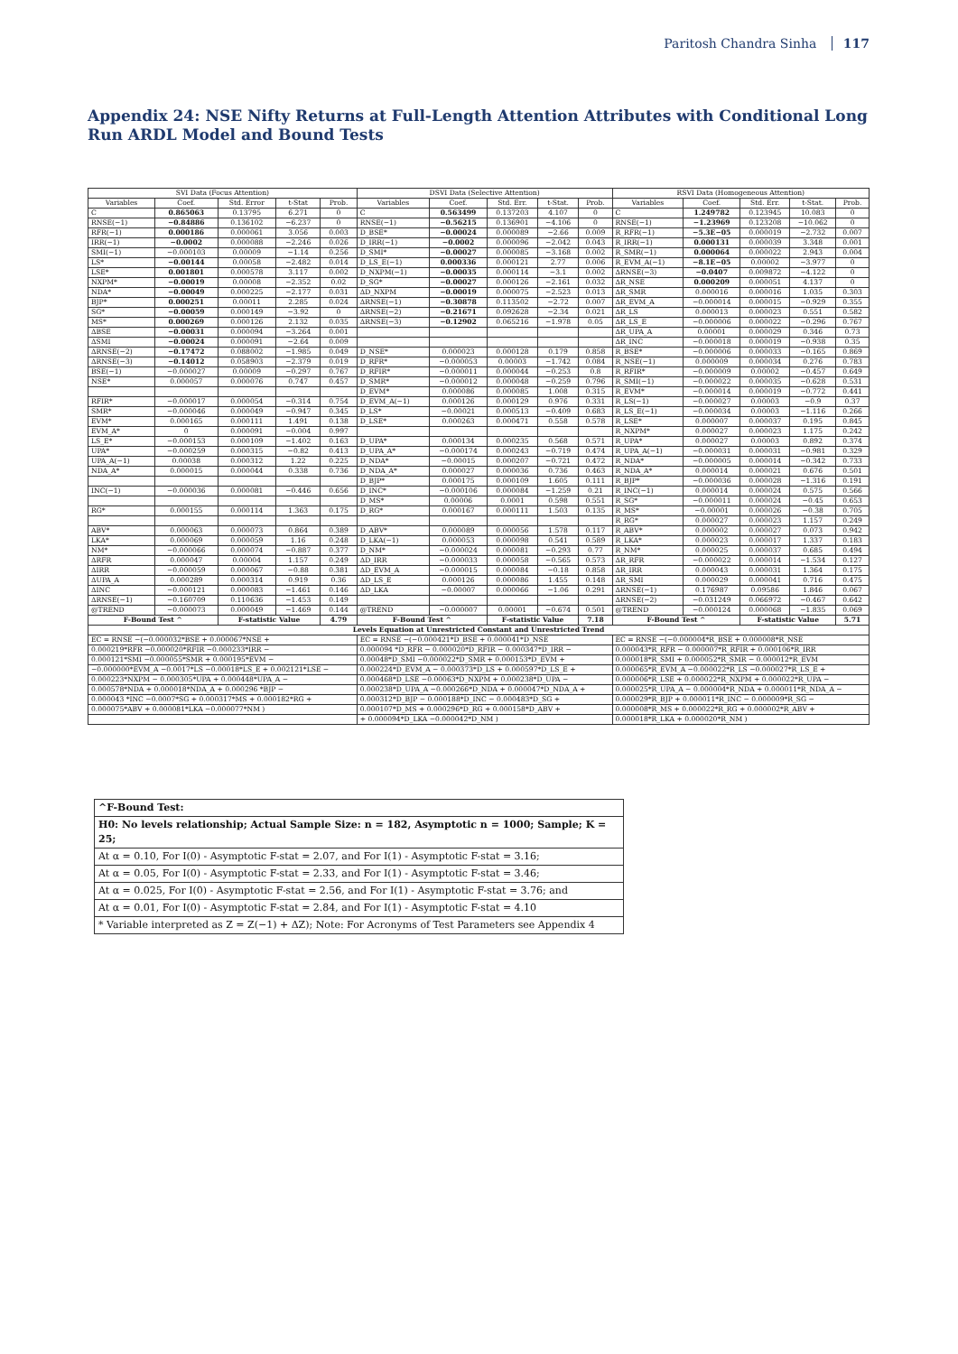Paritosh Chandra Sinha 117
Appendix 24: NSE Nifty Returns at Full-Length Attention Attributes with Conditional Long Run ARDL Model and Bound Tests
| SVI Data (Focus Attention) | | | | | DSVI Data (Selective Attention) | | | | | RSVI Data (Homogeneous Attention) | | | | |
| --- | --- | --- | --- | --- | --- | --- | --- | --- | --- | --- | --- | --- | --- | --- |
| Variables | Coef. | Std. Error | t-Stat | Prob. | Variables | Coef. | Std. Err. | t-Stat. | Prob. | Variables | Coef. | Std. Err. | t-Stat. | Prob. |
| C | 0.865063 | 0.13795 | 6.271 | 0 | C | 0.563499 | 0.137203 | 4.107 | 0 | C | 1.249782 | 0.123945 | 10.083 | 0 |
| RNSE(−1) | −0.84886 | 0.136102 | −6.237 | 0 | RNSE(−1) | −0.56215 | 0.136901 | −4.106 | 0 | RNSE(−1) | −1.23969 | 0.123208 | −10.062 | 0 |
| RFR(−1) | 0.000186 | 0.000061 | 3.056 | 0.003 | D_BSE* | −0.00024 | 0.000089 | −2.66 | 0.009 | R_RFR(−1) | −5.3E−05 | 0.000019 | −2.732 | 0.007 |
| IRR(−1) | −0.0002 | 0.000088 | −2.246 | 0.026 | D_IRR(−1) | −0.0002 | 0.000096 | −2.042 | 0.043 | R_IRR(−1) | 0.000131 | 0.000039 | 3.348 | 0.001 |
| SMI(−1) | −0.000103 | 0.00009 | −1.14 | 0.256 | D_SMI* | −0.00027 | 0.000085 | −3.168 | 0.002 | R_SMR(−1) | 0.000064 | 0.000022 | 2.943 | 0.004 |
| LS* | −0.00144 | 0.00058 | −2.482 | 0.014 | D_LS_E(−1) | 0.000336 | 0.000121 | 2.77 | 0.006 | R_EVM_A(−1) | −8.1E−05 | 0.00002 | −3.977 | 0 |
| LSE* | 0.001801 | 0.000578 | 3.117 | 0.002 | D_NXPM(−1) | −0.00035 | 0.000114 | −3.1 | 0.002 | ΔRNSE(−3) | −0.0407 | 0.009872 | −4.122 | 0 |
| NXPM* | −0.00019 | 0.00008 | −2.352 | 0.02 | D_SG* | −0.00027 | 0.000126 | −2.161 | 0.032 | ΔR_NSE | 0.000209 | 0.000051 | 4.137 | 0 |
| NDA* | −0.00049 | 0.000225 | −2.177 | 0.031 | ΔD_NXPM | −0.00019 | 0.000075 | −2.523 | 0.013 | ΔR_SMR | 0.000016 | 0.000016 | 1.035 | 0.303 |
| BJP* | 0.000251 | 0.00011 | 2.285 | 0.024 | ΔRNSE(−1) | −0.30878 | 0.113502 | −2.72 | 0.007 | ΔR_EVM_A | −0.000014 | 0.000015 | −0.929 | 0.355 |
| SG* | −0.00059 | 0.000149 | −3.92 | 0 | ΔRNSE(−2) | −0.21671 | 0.092628 | −2.34 | 0.021 | ΔR_LS | 0.000013 | 0.000023 | 0.551 | 0.582 |
| MS* | 0.000269 | 0.000126 | 2.132 | 0.035 | ΔRNSE(−3) | −0.12902 | 0.065216 | −1.978 | 0.05 | ΔR_LS_E | −0.000006 | 0.000022 | −0.296 | 0.767 |
| ΔBSE | −0.00031 | 0.000094 | −3.264 | 0.001 | | | | | | ΔR_UPA_A | 0.00001 | 0.000029 | 0.346 | 0.73 |
| ΔSMI | −0.00024 | 0.000091 | −2.64 | 0.009 | | | | | | ΔR_INC | −0.000018 | 0.000019 | −0.938 | 0.35 |
| ΔRNSE(−2) | −0.17472 | 0.088002 | −1.985 | 0.049 | D_NSE* | 0.000023 | 0.000128 | 0.179 | 0.858 | R_BSE* | −0.000006 | 0.000033 | −0.165 | 0.869 |
| ΔRNSE(−3) | −0.14012 | 0.058903 | −2.379 | 0.019 | D_RFR* | −0.000053 | 0.00003 | −1.742 | 0.084 | R_NSE(−1) | 0.000009 | 0.000034 | 0.276 | 0.783 |
| BSE(−1) | −0.000027 | 0.00009 | −0.297 | 0.767 | D_RFIR* | −0.000011 | 0.000044 | −0.253 | 0.8 | R_RFIR* | −0.000009 | 0.00002 | −0.457 | 0.649 |
| NSE* | 0.000057 | 0.000076 | 0.747 | 0.457 | D_SMR* | −0.000012 | 0.000048 | −0.259 | 0.796 | R_SMI(−1) | −0.000022 | 0.000035 | −0.628 | 0.531 |
| | | | | | D_EVM* | 0.000086 | 0.000085 | 1.008 | 0.315 | R_EVM* | −0.000014 | 0.000019 | −0.772 | 0.441 |
| RFIR* | −0.000017 | 0.000054 | −0.314 | 0.754 | D_EVM_A(−1) | 0.000126 | 0.000129 | 0.976 | 0.331 | R_LS(−1) | −0.000027 | 0.00003 | −0.9 | 0.37 |
| SMR* | −0.000046 | 0.000049 | −0.947 | 0.345 | D_LS* | −0.00021 | 0.000513 | −0.409 | 0.683 | R_LS_E(−1) | −0.000034 | 0.00003 | −1.116 | 0.266 |
| EVM* | 0.000165 | 0.000111 | 1.491 | 0.138 | D_LSE* | 0.000263 | 0.000471 | 0.558 | 0.578 | R_LSE* | 0.000007 | 0.000037 | 0.195 | 0.845 |
| EVM_A* | 0 | 0.000091 | −0.004 | 0.997 | | | | | | R_NXPM* | 0.000027 | 0.000023 | 1.175 | 0.242 |
| LS_E* | −0.000153 | 0.000109 | −1.402 | 0.163 | D_UPA* | 0.000134 | 0.000235 | 0.568 | 0.571 | R_UPA* | 0.000027 | 0.00003 | 0.892 | 0.374 |
| UPA* | −0.000259 | 0.000315 | −0.82 | 0.413 | D_UPA_A* | −0.000174 | 0.000243 | −0.719 | 0.474 | R_UPA_A(−1) | −0.000031 | 0.000031 | −0.981 | 0.329 |
| UPA_A(−1) | 0.00038 | 0.000312 | 1.22 | 0.225 | D_NDA* | −0.00015 | 0.000207 | −0.721 | 0.472 | R_NDA* | −0.000005 | 0.000014 | −0.342 | 0.733 |
| NDA_A* | 0.000015 | 0.000044 | 0.338 | 0.736 | D_NDA_A* | 0.000027 | 0.000036 | 0.736 | 0.463 | R_NDA_A* | 0.000014 | 0.000021 | 0.676 | 0.501 |
| | | | | | D_BJP* | 0.000175 | 0.000109 | 1.605 | 0.111 | R_BJP* | −0.000036 | 0.000028 | −1.316 | 0.191 |
| INC(−1) | −0.000036 | 0.000081 | −0.446 | 0.656 | D_INC* | −0.000106 | 0.000084 | −1.259 | 0.21 | R_INC(−1) | 0.000014 | 0.000024 | 0.575 | 0.566 |
| | | | | | D_MS* | 0.00006 | 0.0001 | 0.598 | 0.551 | R_SG* | −0.000011 | 0.000024 | −0.45 | 0.653 |
| RG* | 0.000155 | 0.000114 | 1.363 | 0.175 | D_RG* | 0.000167 | 0.000111 | 1.503 | 0.135 | R_MS* | −0.00001 | 0.000026 | −0.38 | 0.705 |
| | | | | | | | | | | R_RG* | 0.000027 | 0.000023 | 1.157 | 0.249 |
| ABV* | 0.000063 | 0.000073 | 0.864 | 0.389 | D_ABV* | 0.000089 | 0.000056 | 1.578 | 0.117 | R_ABV* | 0.000002 | 0.000027 | 0.073 | 0.942 |
| LKA* | 0.000069 | 0.000059 | 1.16 | 0.248 | D_LKA(−1) | 0.000053 | 0.000098 | 0.541 | 0.589 | R_LKA* | 0.000023 | 0.000017 | 1.337 | 0.183 |
| NM* | −0.000066 | 0.000074 | −0.887 | 0.377 | D_NM* | −0.000024 | 0.000081 | −0.293 | 0.77 | R_NM* | 0.000025 | 0.000037 | 0.685 | 0.494 |
| ΔRFR | 0.000047 | 0.00004 | 1.157 | 0.249 | ΔD_IRR | −0.000033 | 0.000058 | −0.565 | 0.573 | ΔR_RFR | −0.000022 | 0.000014 | −1.534 | 0.127 |
| ΔIRR | −0.000059 | 0.000067 | −0.88 | 0.381 | ΔD_EVM_A | −0.000015 | 0.000084 | −0.18 | 0.858 | ΔR_IRR | 0.000043 | 0.000031 | 1.364 | 0.175 |
| ΔUPA_A | 0.000289 | 0.000314 | 0.919 | 0.36 | ΔD_LS_E | 0.000126 | 0.000086 | 1.455 | 0.148 | ΔR_SMI | 0.000029 | 0.000041 | 0.716 | 0.475 |
| ΔINC | −0.000121 | 0.000083 | −1.461 | 0.146 | ΔD_LKA | −0.00007 | 0.000066 | −1.06 | 0.291 | ΔRNSE(−1) | 0.176987 | 0.09586 | 1.846 | 0.067 |
| ΔRNSE(−1) | −0.160709 | 0.110636 | −1.453 | 0.149 | | | | | | ΔRNSE(−2) | −0.031249 | 0.066972 | −0.467 | 0.642 |
| @TREND | −0.000073 | 0.000049 | −1.469 | 0.144 | @TREND | −0.000007 | 0.00001 | −0.674 | 0.501 | @TREND | −0.000124 | 0.000068 | −1.835 | 0.069 |
| F-Bound Test ^ | | F-statistic Value | | 4.79 | F-Bound Test ^ | | F-statistic Value | | 7.18 | F-Bound Test ^ | | F-statistic Value | | 5.71 |
| Levels Equation at Unrestricted Constant and Unrestricted Trend | | | | | | | | | | | | | | |
| EC = RNSE −(−0.000032*BSE + 0.000067*NSE + | | | | | EC = RNSE −(−0.000421*D_BSE + 0.000041*D_NSE | | | | | EC = RNSE −(−0.000004*R_BSE + 0.000008*R_NSE | | | | |
| 0.000219*RFR −0.000020*RFIR −0.000233*IRR − | | | | | 0.000094 *D_RFR − 0.000020*D_RFIR − 0.000347*D_IRR − | | | | | 0.000043*R_RFR − 0.000007*R_RFIR + 0.000106*R_IRR | | | | |
| 0.000121*SMI −0.000055*SMR + 0.000195*EVM − | | | | | 0.00048*D_SMI −0.000022*D_SMR + 0.000153*D_EVM + | | | | | 0.000018*R_SMI + 0.000052*R_SMR − 0.000012*R_EVM | | | | |
| −0.000000*EVM_A −0.0017*LS −0.00018*LS_E + 0.002121*LSE − | | | | | 0.000224*D_EVM_A − 0.000373*D_LS + 0.000597*D_LS_E + | | | | | 0.000065*R_EVM_A −0.000022*R_LS −0.000027*R_LS_E + | | | | |
| 0.000223*NXPM − 0.000305*UPA + 0.000448*UPA_A − | | | | | 0.000468*D_LSE −0.00063*D_NXPM + 0.000238*D_UPA − | | | | | 0.000006*R_LSE + 0.000022*R_NXPM + 0.000022*R_UPA − | | | | |
| 0.000578*NDA + 0.000018*NDA_A + 0.000296 *BJP − | | | | | 0.000238*D_UPA_A −0.000266*D_NDA + 0.000047*D_NDA_A + | | | | | 0.000025*R_UPA_A − 0.000004*R_NDA + 0.000011*R_NDA_A − | | | | |
| 0.000043 *INC −0.0007*SG + 0.000317*MS + 0.000182*RG + | | | | | 0.000312*D_BJP − 0.000188*D_INC − 0.000483*D_SG + | | | | | 0.000029*R_BJP + 0.000011*R_INC − 0.000009*R_SG − | | | | |
| 0.000075*ABV + 0.000081*LKA −0.000077*NM ) | | | | | 0.000107*D_MS + 0.000296*D_RG + 0.000158*D_ABV + | | | | | 0.000008*R_MS + 0.000022*R_RG + 0.000002*R_ABV + | | | | |
| | | | | | + 0.000094*D_LKA −0.000042*D_NM ) | | | | | 0.000018*R_LKA + 0.000020*R_NM ) | | | | |
| ^F-Bound Test: |
| H0: No levels relationship; Actual Sample Size: n = 182, Asymptotic n = 1000; Sample; K = 25; |
| At α = 0.10, For I(0) - Asymptotic F-stat = 2.07, and For I(1) - Asymptotic F-stat = 3.16; |
| At α = 0.05, For I(0) - Asymptotic F-stat = 2.33, and For I(1) - Asymptotic F-stat = 3.46; |
| At α = 0.025, For I(0) - Asymptotic F-stat = 2.56, and For I(1) - Asymptotic F-stat = 3.76; and |
| At α = 0.01, For I(0) - Asymptotic F-stat = 2.84, and For I(1) - Asymptotic F-stat = 4.10 |
| * Variable interpreted as Z = Z(−1) + ΔZ); Note: For Acronyms of Test Parameters see Appendix 4 |